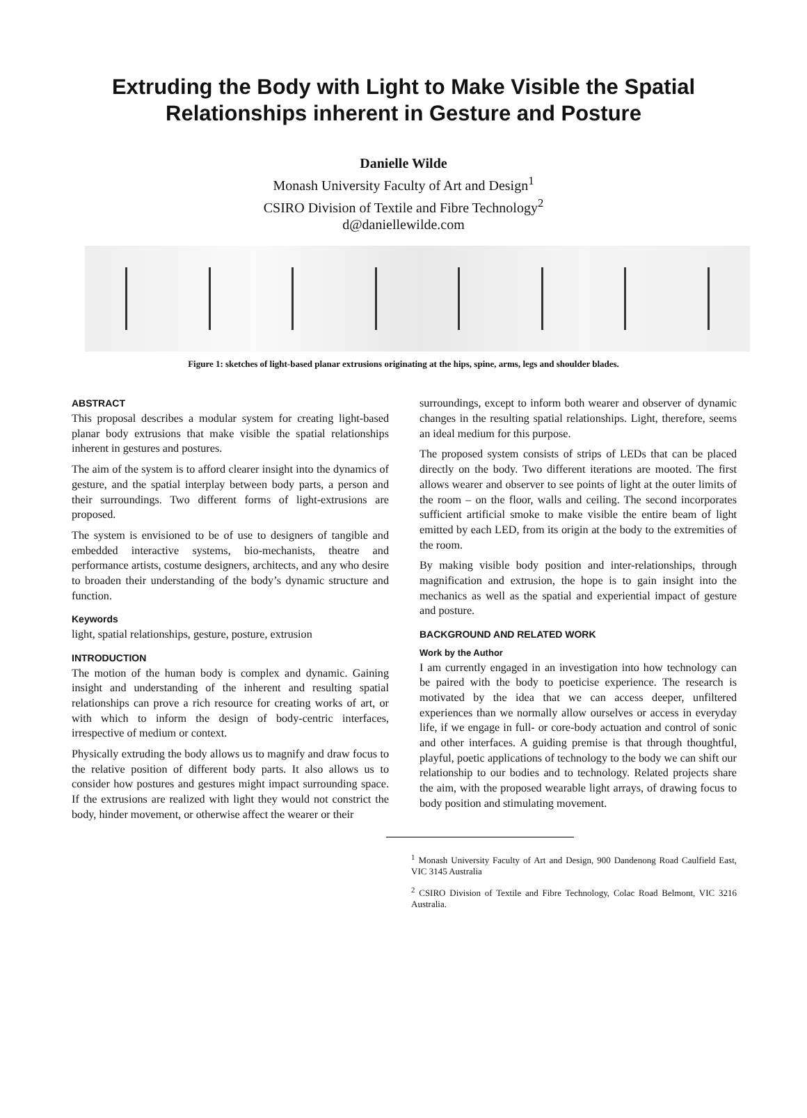Extruding the Body with Light to Make Visible the Spatial
Relationships inherent in Gesture and Posture
Danielle Wilde
Monash University Faculty of Art and Design<sup>1</sup>
CSIRO Division of Textile and Fibre Technology<sup>2</sup>
d@daniellewilde.com
Figure 1: sketches of light-based planar extrusions originating at the hips, spine, arms, legs and shoulder blades.
ABSTRACT
This proposal describes a modular system for creating light-based planar body extrusions that make visible the spatial relationships inherent in gestures and postures.
The aim of the system is to afford clearer insight into the dynamics of gesture, and the spatial interplay between body parts, a person and their surroundings. Two different forms of light-extrusions are proposed.
The system is envisioned to be of use to designers of tangible and embedded interactive systems, bio-mechanists, theatre and performance artists, costume designers, architects, and any who desire to broaden their understanding of the body’s dynamic structure and function.
Keywords
light, spatial relationships, gesture, posture, extrusion
INTRODUCTION
The motion of the human body is complex and dynamic. Gaining insight and understanding of the inherent and resulting spatial relationships can prove a rich resource for creating works of art, or with which to inform the design of body-centric interfaces, irrespective of medium or context.
Physically extruding the body allows us to magnify and draw focus to the relative position of different body parts. It also allows us to consider how postures and gestures might impact surrounding space. If the extrusions are realized with light they would not constrict the body, hinder movement, or otherwise affect the wearer or their
surroundings, except to inform both wearer and observer of dynamic changes in the resulting spatial relationships. Light, therefore, seems an ideal medium for this purpose.
The proposed system consists of strips of LEDs that can be placed directly on the body. Two different iterations are mooted. The first allows wearer and observer to see points of light at the outer limits of the room – on the floor, walls and ceiling. The second incorporates sufficient artificial smoke to make visible the entire beam of light emitted by each LED, from its origin at the body to the extremities of the room.
By making visible body position and inter-relationships, through magnification and extrusion, the hope is to gain insight into the mechanics as well as the spatial and experiential impact of gesture and posture.
BACKGROUND AND RELATED WORK
Work by the Author
I am currently engaged in an investigation into how technology can be paired with the body to poeticise experience. The research is motivated by the idea that we can access deeper, unfiltered experiences than we normally allow ourselves or access in everyday life, if we engage in full- or core-body actuation and control of sonic and other interfaces. A guiding premise is that through thoughtful, playful, poetic applications of technology to the body we can shift our relationship to our bodies and to technology. Related projects share the aim, with the proposed wearable light arrays, of drawing focus to body position and stimulating movement.
<sup>1</sup> Monash University Faculty of Art and Design, 900 Dandenong Road Caulfield East, VIC 3145 Australia
<sup>2</sup> CSIRO Division of Textile and Fibre Technology, Colac Road Belmont, VIC 3216 Australia.